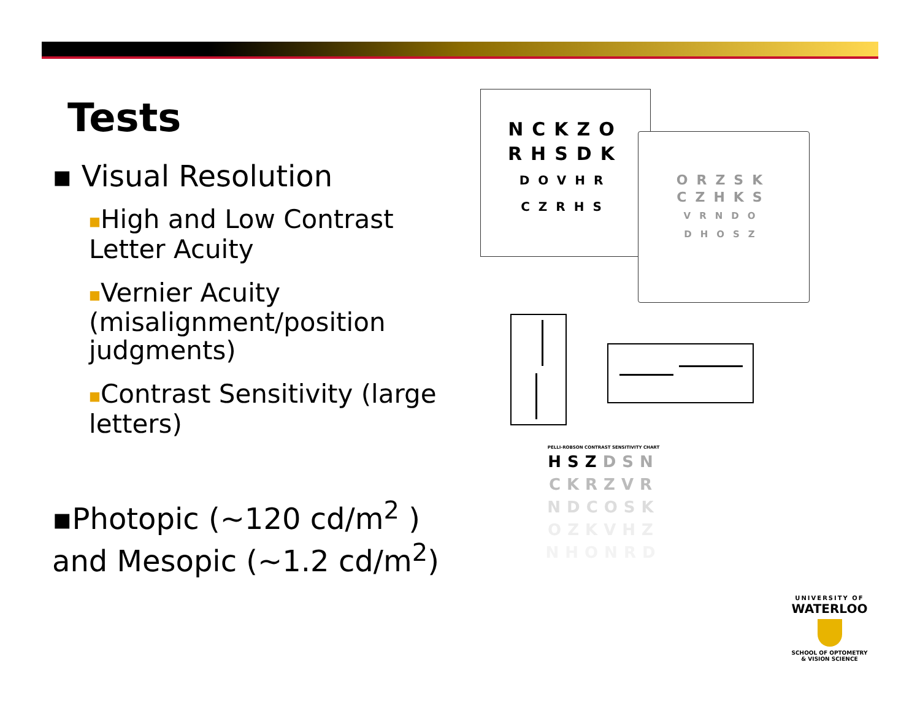Tests
▪ Visual Resolution
■High and Low Contrast Letter Acuity
■Vernier Acuity (misalignment/position judgments)
■Contrast Sensitivity (large letters)
▪Photopic (~120 cd/m<sup>2</sup> ) and Mesopic (~1.2 cd/m<sup>2</sup>)
NCKZO
RHSDK
DOVHR
CZRHS
ORZSK
CZHKS
VRNDO
DHOSZ
PELLI-ROBSON CONTRAST SENSITIVITY CHART
HSZDSN
CKRZVR
NDCOSK
OZKVHZ
NHONRD
UNIVERSITY OF
WATERLOO
SCHOOL OF OPTOMETRY
& VISION SCIENCE